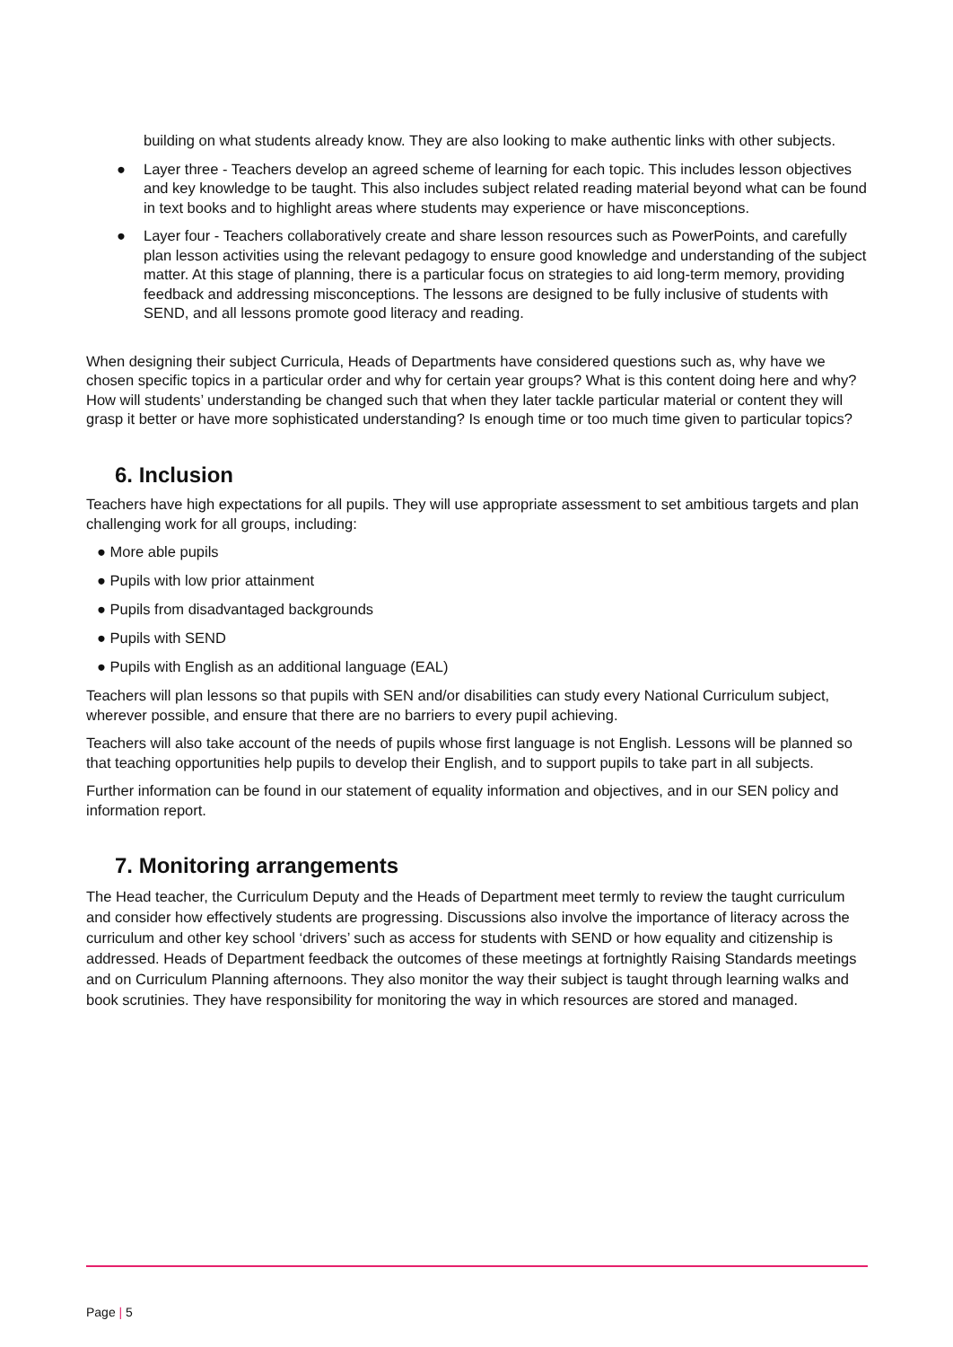building on what students already know. They are also looking to make authentic links with other subjects.
● Layer three - Teachers develop an agreed scheme of learning for each topic. This includes lesson objectives and key knowledge to be taught. This also includes subject related reading material beyond what can be found in text books and to highlight areas where students may experience or have misconceptions.
● Layer four - Teachers collaboratively create and share lesson resources such as PowerPoints, and carefully plan lesson activities using the relevant pedagogy to ensure good knowledge and understanding of the subject matter. At this stage of planning, there is a particular focus on strategies to aid long-term memory, providing feedback and addressing misconceptions. The lessons are designed to be fully inclusive of students with SEND, and all lessons promote good literacy and reading.
When designing their subject Curricula, Heads of Departments have considered questions such as, why have we chosen specific topics in a particular order and why for certain year groups? What is this content doing here and why? How will students’ understanding be changed such that when they later tackle particular material or content they will grasp it better or have more sophisticated understanding? Is enough time or too much time given to particular topics?
6. Inclusion
Teachers have high expectations for all pupils. They will use appropriate assessment to set ambitious targets and plan challenging work for all groups, including:
● More able pupils
● Pupils with low prior attainment
● Pupils from disadvantaged backgrounds
● Pupils with SEND
● Pupils with English as an additional language (EAL)
Teachers will plan lessons so that pupils with SEN and/or disabilities can study every National Curriculum subject, wherever possible, and ensure that there are no barriers to every pupil achieving.
Teachers will also take account of the needs of pupils whose first language is not English. Lessons will be planned so that teaching opportunities help pupils to develop their English, and to support pupils to take part in all subjects.
Further information can be found in our statement of equality information and objectives, and in our SEN policy and information report.
7. Monitoring arrangements
The Head teacher, the Curriculum Deputy and the Heads of Department meet termly to review the taught curriculum and consider how effectively students are progressing. Discussions also involve the importance of literacy across the curriculum and other key school ‘drivers’ such as access for students with SEND or how equality and citizenship is addressed. Heads of Department feedback the outcomes of these meetings at fortnightly Raising Standards meetings and on Curriculum Planning afternoons. They also monitor the way their subject is taught through learning walks and book scrutinies. They have responsibility for monitoring the way in which resources are stored and managed.
Page | 5